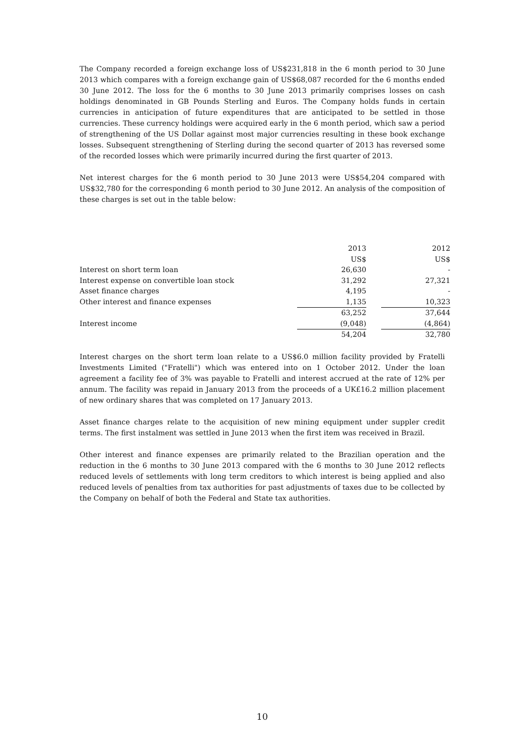The Company recorded a foreign exchange loss of US$231,818 in the 6 month period to 30 June 2013 which compares with a foreign exchange gain of US$68,087 recorded for the 6 months ended 30 June 2012. The loss for the 6 months to 30 June 2013 primarily comprises losses on cash holdings denominated in GB Pounds Sterling and Euros. The Company holds funds in certain currencies in anticipation of future expenditures that are anticipated to be settled in those currencies. These currency holdings were acquired early in the 6 month period, which saw a period of strengthening of the US Dollar against most major currencies resulting in these book exchange losses. Subsequent strengthening of Sterling during the second quarter of 2013 has reversed some of the recorded losses which were primarily incurred during the first quarter of 2013.
Net interest charges for the 6 month period to 30 June 2013 were US$54,204 compared with US$32,780 for the corresponding 6 month period to 30 June 2012. An analysis of the composition of these charges is set out in the table below:
| | 2013 | | 2012 |
| | US$ | | US$ |
| Interest on short term loan | 26,630 | | - |
| Interest expense on convertible loan stock | 31,292 | | 27,321 |
| Asset finance charges | 4,195 | | - |
| Other interest and finance expenses | 1,135 | | 10,323 |
| | 63,252 | | 37,644 |
| Interest income | (9,048) | | (4,864) |
| | 54,204 | | 32,780 |
Interest charges on the short term loan relate to a US$6.0 million facility provided by Fratelli Investments Limited ("Fratelli") which was entered into on 1 October 2012. Under the loan agreement a facility fee of 3% was payable to Fratelli and interest accrued at the rate of 12% per annum. The facility was repaid in January 2013 from the proceeds of a UK£16.2 million placement of new ordinary shares that was completed on 17 January 2013.
Asset finance charges relate to the acquisition of new mining equipment under suppler credit terms. The first instalment was settled in June 2013 when the first item was received in Brazil.
Other interest and finance expenses are primarily related to the Brazilian operation and the reduction in the 6 months to 30 June 2013 compared with the 6 months to 30 June 2012 reflects reduced levels of settlements with long term creditors to which interest is being applied and also reduced levels of penalties from tax authorities for past adjustments of taxes due to be collected by the Company on behalf of both the Federal and State tax authorities.
10